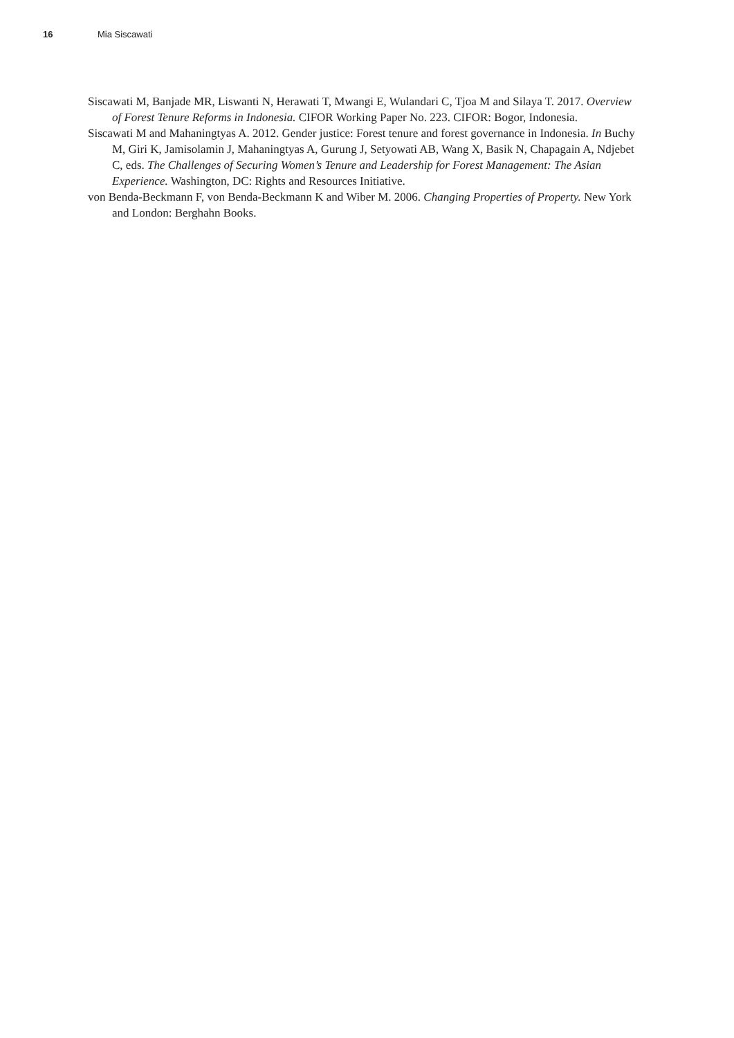16 Mia Siscawati
Siscawati M, Banjade MR, Liswanti N, Herawati T, Mwangi E, Wulandari C, Tjoa M and Silaya T. 2017. Overview of Forest Tenure Reforms in Indonesia. CIFOR Working Paper No. 223. CIFOR: Bogor, Indonesia.
Siscawati M and Mahaningtyas A. 2012. Gender justice: Forest tenure and forest governance in Indonesia. In Buchy M, Giri K, Jamisolamin J, Mahaningtyas A, Gurung J, Setyowati AB, Wang X, Basik N, Chapagain A, Ndjebet C, eds. The Challenges of Securing Women’s Tenure and Leadership for Forest Management: The Asian Experience. Washington, DC: Rights and Resources Initiative.
von Benda-Beckmann F, von Benda-Beckmann K and Wiber M. 2006. Changing Properties of Property. New York and London: Berghahn Books.